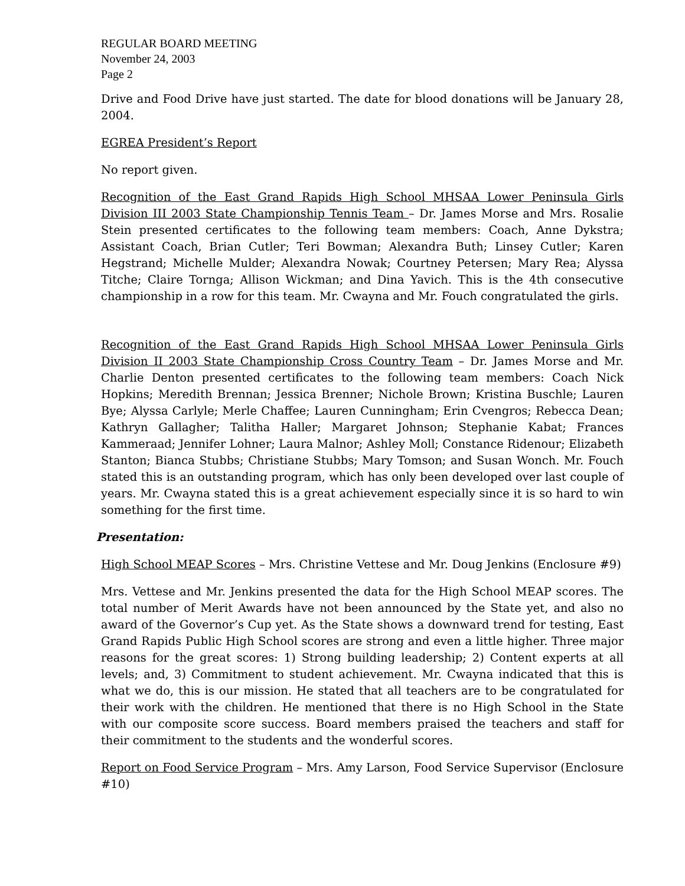REGULAR BOARD MEETING
November 24, 2003
Page 2
Drive and Food Drive have just started. The date for blood donations will be January 28, 2004.
EGREA President’s Report
No report given.
Recognition of the East Grand Rapids High School MHSAA Lower Peninsula Girls Division III 2003 State Championship Tennis Team – Dr. James Morse and Mrs. Rosalie Stein presented certificates to the following team members: Coach, Anne Dykstra; Assistant Coach, Brian Cutler; Teri Bowman; Alexandra Buth; Linsey Cutler; Karen Hegstrand; Michelle Mulder; Alexandra Nowak; Courtney Petersen; Mary Rea; Alyssa Titche; Claire Tornga; Allison Wickman; and Dina Yavich. This is the 4th consecutive championship in a row for this team. Mr. Cwayna and Mr. Fouch congratulated the girls.
Recognition of the East Grand Rapids High School MHSAA Lower Peninsula Girls Division II 2003 State Championship Cross Country Team – Dr. James Morse and Mr. Charlie Denton presented certificates to the following team members: Coach Nick Hopkins; Meredith Brennan; Jessica Brenner; Nichole Brown; Kristina Buschle; Lauren Bye; Alyssa Carlyle; Merle Chaffee; Lauren Cunningham; Erin Cvengros; Rebecca Dean; Kathryn Gallagher; Talitha Haller; Margaret Johnson; Stephanie Kabat; Frances Kammeraad; Jennifer Lohner; Laura Malnor; Ashley Moll; Constance Ridenour; Elizabeth Stanton; Bianca Stubbs; Christiane Stubbs; Mary Tomson; and Susan Wonch. Mr. Fouch stated this is an outstanding program, which has only been developed over last couple of years. Mr. Cwayna stated this is a great achievement especially since it is so hard to win something for the first time.
Presentation:
High School MEAP Scores – Mrs. Christine Vettese and Mr. Doug Jenkins (Enclosure #9)
Mrs. Vettese and Mr. Jenkins presented the data for the High School MEAP scores. The total number of Merit Awards have not been announced by the State yet, and also no award of the Governor’s Cup yet. As the State shows a downward trend for testing, East Grand Rapids Public High School scores are strong and even a little higher. Three major reasons for the great scores: 1) Strong building leadership; 2) Content experts at all levels; and, 3) Commitment to student achievement. Mr. Cwayna indicated that this is what we do, this is our mission. He stated that all teachers are to be congratulated for their work with the children. He mentioned that there is no High School in the State with our composite score success. Board members praised the teachers and staff for their commitment to the students and the wonderful scores.
Report on Food Service Program – Mrs. Amy Larson, Food Service Supervisor (Enclosure #10)